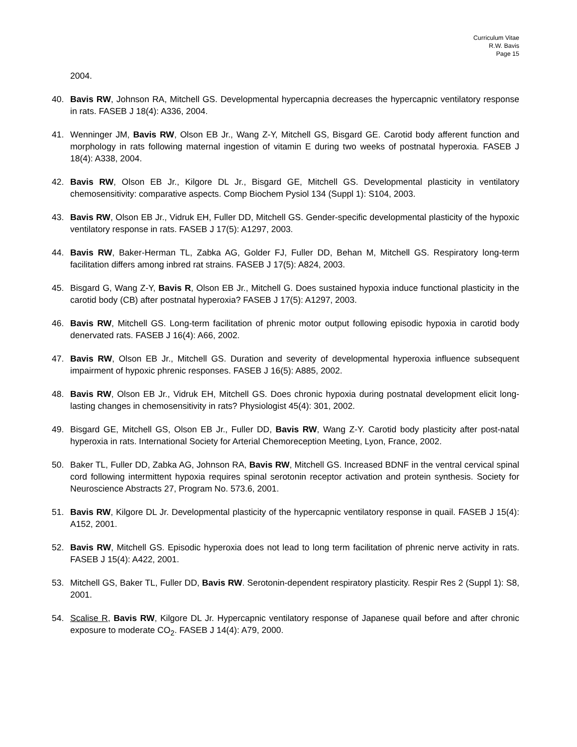Curriculum Vitae
R.W. Bavis
Page 15
2004.
40. Bavis RW, Johnson RA, Mitchell GS. Developmental hypercapnia decreases the hypercapnic ventilatory response in rats. FASEB J 18(4): A336, 2004.
41. Wenninger JM, Bavis RW, Olson EB Jr., Wang Z-Y, Mitchell GS, Bisgard GE. Carotid body afferent function and morphology in rats following maternal ingestion of vitamin E during two weeks of postnatal hyperoxia. FASEB J 18(4): A338, 2004.
42. Bavis RW, Olson EB Jr., Kilgore DL Jr., Bisgard GE, Mitchell GS. Developmental plasticity in ventilatory chemosensitivity: comparative aspects. Comp Biochem Pysiol 134 (Suppl 1): S104, 2003.
43. Bavis RW, Olson EB Jr., Vidruk EH, Fuller DD, Mitchell GS. Gender-specific developmental plasticity of the hypoxic ventilatory response in rats. FASEB J 17(5): A1297, 2003.
44. Bavis RW, Baker-Herman TL, Zabka AG, Golder FJ, Fuller DD, Behan M, Mitchell GS. Respiratory long-term facilitation differs among inbred rat strains. FASEB J 17(5): A824, 2003.
45. Bisgard G, Wang Z-Y, Bavis R, Olson EB Jr., Mitchell G. Does sustained hypoxia induce functional plasticity in the carotid body (CB) after postnatal hyperoxia? FASEB J 17(5): A1297, 2003.
46. Bavis RW, Mitchell GS. Long-term facilitation of phrenic motor output following episodic hypoxia in carotid body denervated rats. FASEB J 16(4): A66, 2002.
47. Bavis RW, Olson EB Jr., Mitchell GS. Duration and severity of developmental hyperoxia influence subsequent impairment of hypoxic phrenic responses. FASEB J 16(5): A885, 2002.
48. Bavis RW, Olson EB Jr., Vidruk EH, Mitchell GS. Does chronic hypoxia during postnatal development elicit long-lasting changes in chemosensitivity in rats? Physiologist 45(4): 301, 2002.
49. Bisgard GE, Mitchell GS, Olson EB Jr., Fuller DD, Bavis RW, Wang Z-Y. Carotid body plasticity after post-natal hyperoxia in rats. International Society for Arterial Chemoreception Meeting, Lyon, France, 2002.
50. Baker TL, Fuller DD, Zabka AG, Johnson RA, Bavis RW, Mitchell GS. Increased BDNF in the ventral cervical spinal cord following intermittent hypoxia requires spinal serotonin receptor activation and protein synthesis. Society for Neuroscience Abstracts 27, Program No. 573.6, 2001.
51. Bavis RW, Kilgore DL Jr. Developmental plasticity of the hypercapnic ventilatory response in quail. FASEB J 15(4): A152, 2001.
52. Bavis RW, Mitchell GS. Episodic hyperoxia does not lead to long term facilitation of phrenic nerve activity in rats. FASEB J 15(4): A422, 2001.
53. Mitchell GS, Baker TL, Fuller DD, Bavis RW. Serotonin-dependent respiratory plasticity. Respir Res 2 (Suppl 1): S8, 2001.
54. Scalise R, Bavis RW, Kilgore DL Jr. Hypercapnic ventilatory response of Japanese quail before and after chronic exposure to moderate CO<sub>2</sub>. FASEB J 14(4): A79, 2000.